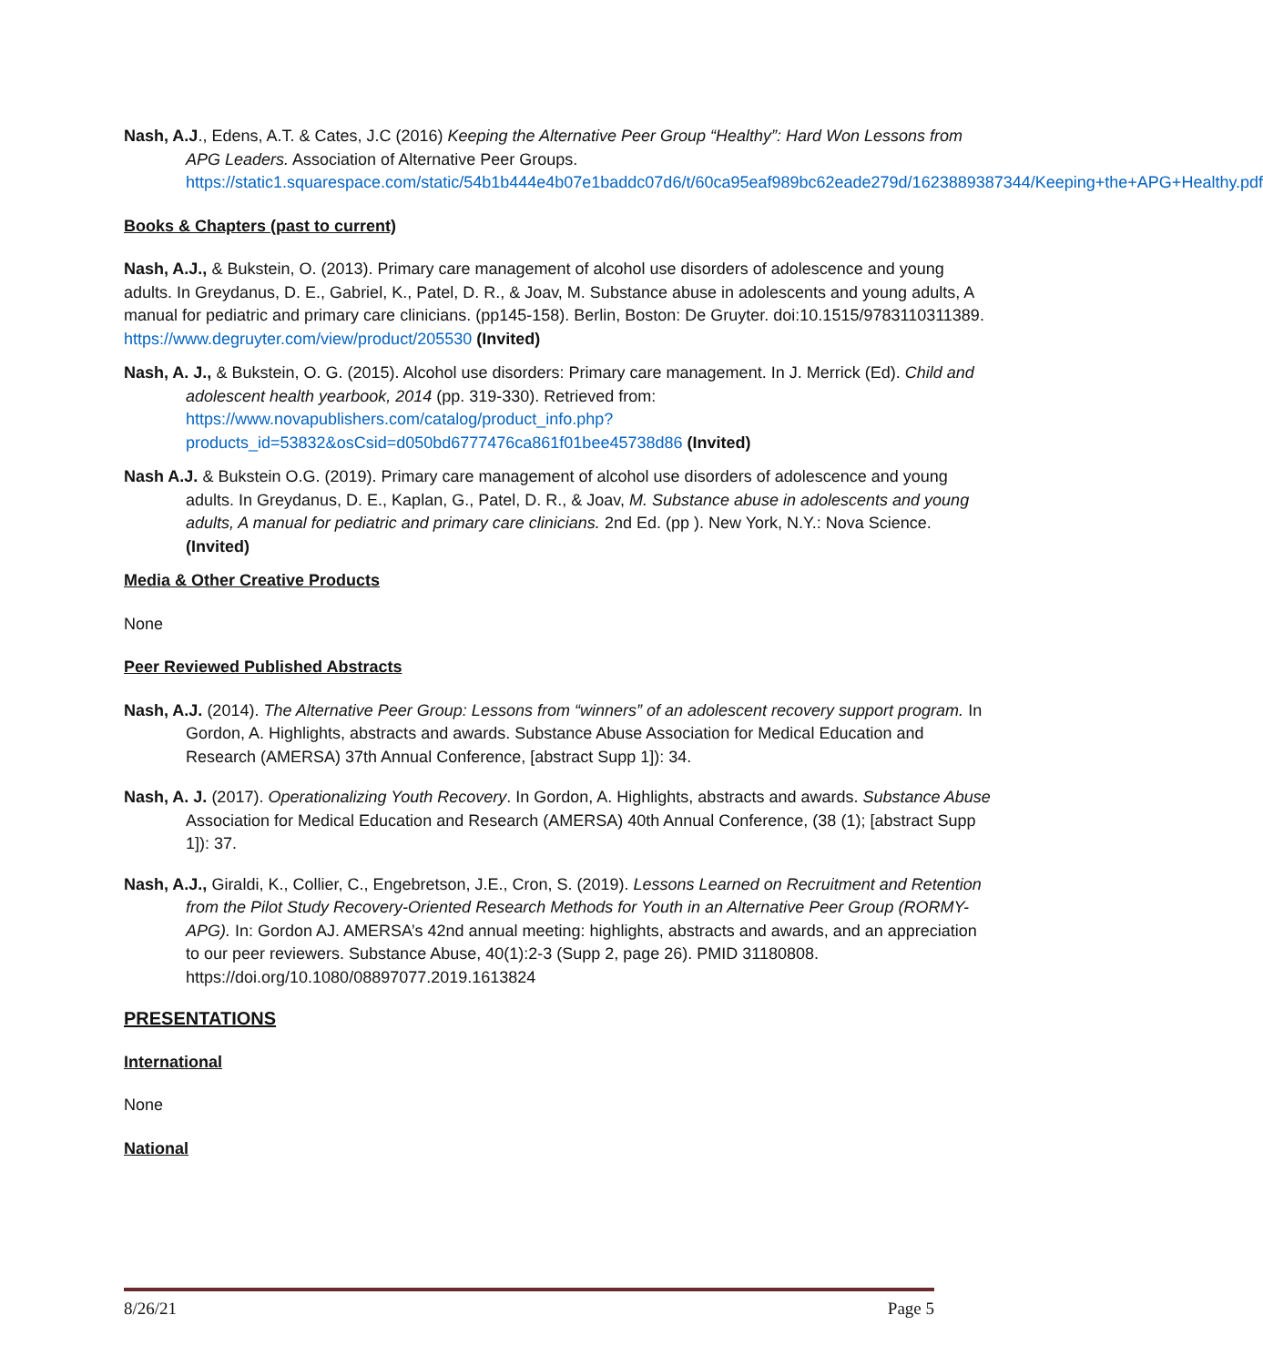Nash, A.J., Edens, A.T. & Cates, J.C (2016) Keeping the Alternative Peer Group “Healthy”: Hard Won Lessons from APG Leaders. Association of Alternative Peer Groups. https://static1.squarespace.com/static/54b1b444e4b07e1baddc07d6/t/60ca95eaf989bc62eade279d/1623889387344/Keeping+the+APG+Healthy.pdf
Books & Chapters (past to current)
Nash, A.J., & Bukstein, O. (2013). Primary care management of alcohol use disorders of adolescence and young adults. In Greydanus, D. E., Gabriel, K., Patel, D. R., & Joav, M. Substance abuse in adolescents and young adults, A manual for pediatric and primary care clinicians. (pp145-158). Berlin, Boston: De Gruyter. doi:10.1515/9783110311389. https://www.degruyter.com/view/product/205530 (Invited)
Nash, A. J., & Bukstein, O. G. (2015). Alcohol use disorders: Primary care management. In J. Merrick (Ed). Child and adolescent health yearbook, 2014 (pp. 319-330). Retrieved from: https://www.novapublishers.com/catalog/product_info.php?products_id=53832&osCsid=d050bd6777476ca861f01bee45738d86 (Invited)
Nash A.J. & Bukstein O.G. (2019). Primary care management of alcohol use disorders of adolescence and young adults. In Greydanus, D. E., Kaplan, G., Patel, D. R., & Joav, M. Substance abuse in adolescents and young adults, A manual for pediatric and primary care clinicians. 2nd Ed. (pp ). New York, N.Y.: Nova Science. (Invited)
Media & Other Creative Products
None
Peer Reviewed Published Abstracts
Nash, A.J. (2014). The Alternative Peer Group: Lessons from “winners” of an adolescent recovery support program. In Gordon, A. Highlights, abstracts and awards. Substance Abuse Association for Medical Education and Research (AMERSA) 37th Annual Conference, [abstract Supp 1]): 34.
Nash, A. J. (2017). Operationalizing Youth Recovery. In Gordon, A. Highlights, abstracts and awards. Substance Abuse Association for Medical Education and Research (AMERSA) 40th Annual Conference, (38 (1); [abstract Supp 1]): 37.
Nash, A.J., Giraldi, K., Collier, C., Engebretson, J.E., Cron, S. (2019). Lessons Learned on Recruitment and Retention from the Pilot Study Recovery-Oriented Research Methods for Youth in an Alternative Peer Group (RORMY-APG). In: Gordon AJ. AMERSA’s 42nd annual meeting: highlights, abstracts and awards, and an appreciation to our peer reviewers. Substance Abuse, 40(1):2-3 (Supp 2, page 26). PMID 31180808. https://doi.org/10.1080/08897077.2019.1613824
PRESENTATIONS
International
None
National
8/26/21 Page 5